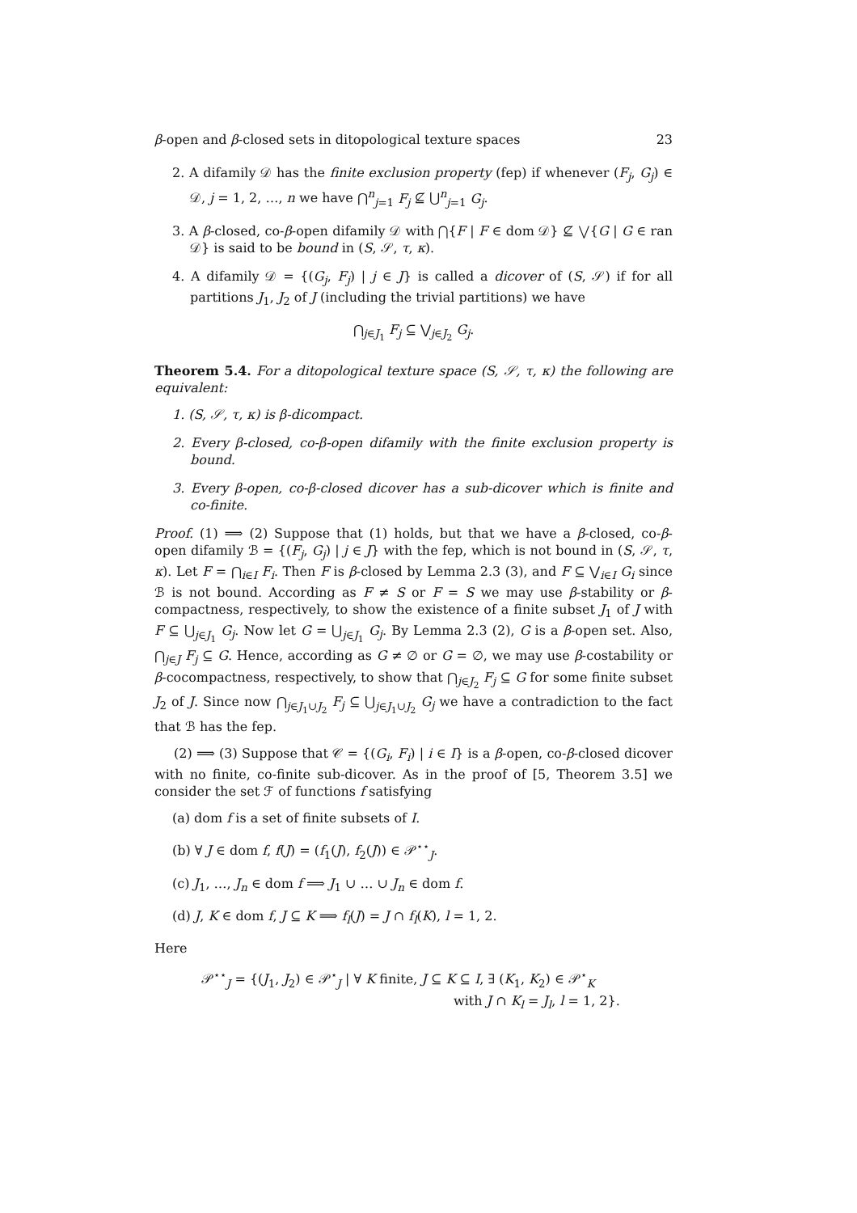β-open and β-closed sets in ditopological texture spaces 23
2. A difamily 𝒟 has the finite exclusion property (fep) if whenever (F<sub>j</sub>, G<sub>j</sub>) ∈ 𝒟, j = 1, 2, …, n we have ⋂<sup>n</sup><sub>j=1</sub> F<sub>j</sub> ⊈ ⋃<sup>n</sup><sub>j=1</sub> G<sub>j</sub>.
3. A β-closed, co-β-open difamily 𝒟 with ⋂{F | F ∈ dom 𝒟} ⊈ ⋁{G | G ∈ ran 𝒟} is said to be bound in (S, 𝒮, τ, κ).
4. A difamily 𝒟 = {(G<sub>j</sub>, F<sub>j</sub>) | j ∈ J} is called a dicover of (S, 𝒮) if for all partitions J<sub>1</sub>, J<sub>2</sub> of J (including the trivial partitions) we have
⋂<sub>j∈J<sub>1</sub></sub> F<sub>j</sub> ⊆ ⋁<sub>j∈J<sub>2</sub></sub> G<sub>j</sub>.
Theorem 5.4. For a ditopological texture space (S, 𝒮, τ, κ) the following are equivalent:
1. (S, 𝒮, τ, κ) is β-dicompact.
2. Every β-closed, co-β-open difamily with the finite exclusion property is bound.
3. Every β-open, co-β-closed dicover has a sub-dicover which is finite and co-finite.
Proof. (1) ⟹ (2) Suppose that (1) holds, but that we have a β-closed, co-β-open difamily ℬ = {(F<sub>j</sub>, G<sub>j</sub>) | j ∈ J} with the fep, which is not bound in (S, 𝒮, τ, κ). Let F = ⋂<sub>i∈I</sub> F<sub>i</sub>. Then F is β-closed by Lemma 2.3 (3), and F ⊆ ⋁<sub>i∈I</sub> G<sub>i</sub> since ℬ is not bound. According as F ≠ S or F = S we may use β-stability or β-compactness, respectively, to show the existence of a finite subset J<sub>1</sub> of J with F ⊆ ⋃<sub>j∈J<sub>1</sub></sub> G<sub>j</sub>. Now let G = ⋃<sub>j∈J<sub>1</sub></sub> G<sub>j</sub>. By Lemma 2.3 (2), G is a β-open set. Also, ⋂<sub>j∈J</sub> F<sub>j</sub> ⊆ G. Hence, according as G ≠ ∅ or G = ∅, we may use β-costability or β-cocompactness, respectively, to show that ⋂<sub>j∈J<sub>2</sub></sub> F<sub>j</sub> ⊆ G for some finite subset J<sub>2</sub> of J. Since now ⋂<sub>j∈J<sub>1</sub>∪J<sub>2</sub></sub> F<sub>j</sub> ⊆ ⋃<sub>j∈J<sub>1</sub>∪J<sub>2</sub></sub> G<sub>j</sub> we have a contradiction to the fact that ℬ has the fep.
(2) ⟹ (3) Suppose that 𝒞 = {(G<sub>i</sub>, F<sub>i</sub>) | i ∈ I} is a β-open, co-β-closed dicover with no finite, co-finite sub-dicover. As in the proof of [5, Theorem 3.5] we consider the set ℱ of functions f satisfying
(a) dom f is a set of finite subsets of I.
(b) ∀ J ∈ dom f, f(J) = (f<sub>1</sub>(J), f<sub>2</sub>(J)) ∈ 𝒫<sup>⋆⋆</sup><sub>J</sub>.
(c) J<sub>1</sub>, …, J<sub>n</sub> ∈ dom f ⟹ J<sub>1</sub> ∪ … ∪ J<sub>n</sub> ∈ dom f.
(d) J, K ∈ dom f, J ⊆ K ⟹ f<sub>l</sub>(J) = J ∩ f<sub>l</sub>(K), l = 1, 2.
Here
𝒫<sup>⋆⋆</sup><sub>J</sub> = {(J<sub>1</sub>, J<sub>2</sub>) ∈ 𝒫<sup>⋆</sup><sub>J</sub> | ∀ K finite, J ⊆ K ⊆ I, ∃ (K<sub>1</sub>, K<sub>2</sub>) ∈ 𝒫<sup>⋆</sup><sub>K</sub>
with J ∩ K<sub>l</sub> = J<sub>l</sub>, l = 1, 2}.